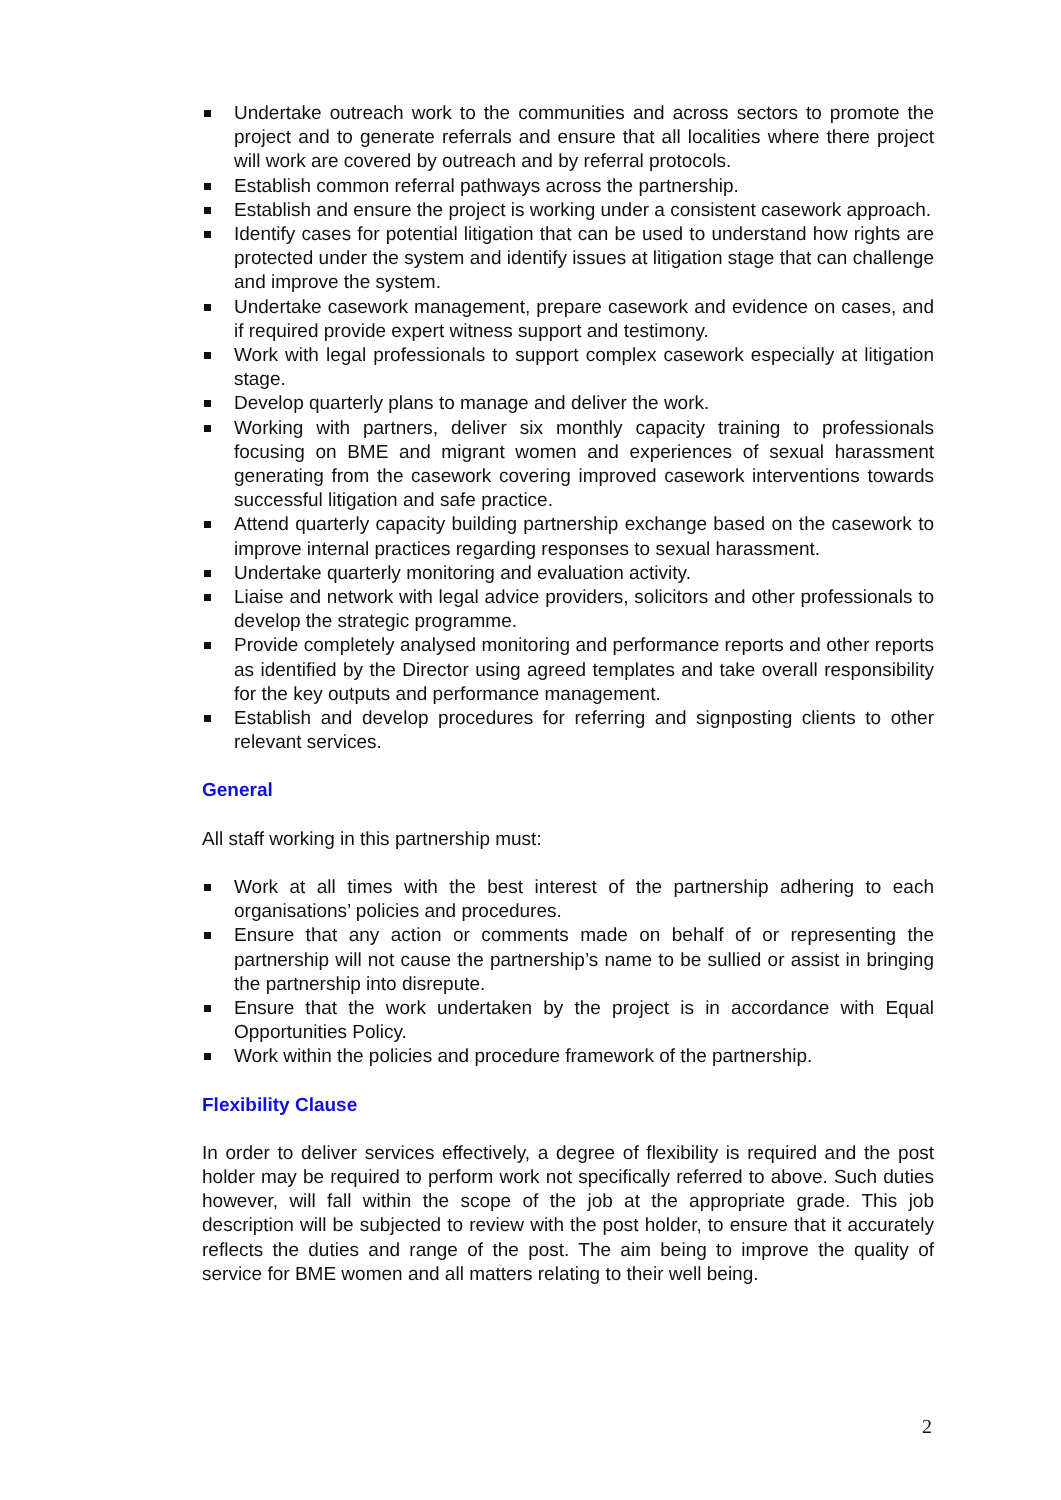Undertake outreach work to the communities and across sectors to promote the project and to generate referrals and ensure that all localities where there project will work are covered by outreach and by referral protocols.
Establish common referral pathways across the partnership.
Establish and ensure the project is working under a consistent casework approach.
Identify cases for potential litigation that can be used to understand how rights are protected under the system and identify issues at litigation stage that can challenge and improve the system.
Undertake casework management, prepare casework and evidence on cases, and if required provide expert witness support and testimony.
Work with legal professionals to support complex casework especially at litigation stage.
Develop quarterly plans to manage and deliver the work.
Working with partners, deliver six monthly capacity training to professionals focusing on BME and migrant women and experiences of sexual harassment generating from the casework covering improved casework interventions towards successful litigation and safe practice.
Attend quarterly capacity building partnership exchange based on the casework to improve internal practices regarding responses to sexual harassment.
Undertake quarterly monitoring and evaluation activity.
Liaise and network with legal advice providers, solicitors and other professionals to develop the strategic programme.
Provide completely analysed monitoring and performance reports and other reports as identified by the Director using agreed templates and take overall responsibility for the key outputs and performance management.
Establish and develop procedures for referring and signposting clients to other relevant services.
General
All staff working in this partnership must:
Work at all times with the best interest of the partnership adhering to each organisations’ policies and procedures.
Ensure that any action or comments made on behalf of or representing the partnership will not cause the partnership’s name to be sullied or assist in bringing the partnership into disrepute.
Ensure that the work undertaken by the project is in accordance with Equal Opportunities Policy.
Work within the policies and procedure framework of the partnership.
Flexibility Clause
In order to deliver services effectively, a degree of flexibility is required and the post holder may be required to perform work not specifically referred to above. Such duties however, will fall within the scope of the job at the appropriate grade. This job description will be subjected to review with the post holder, to ensure that it accurately reflects the duties and range of the post. The aim being to improve the quality of service for BME women and all matters relating to their well being.
2